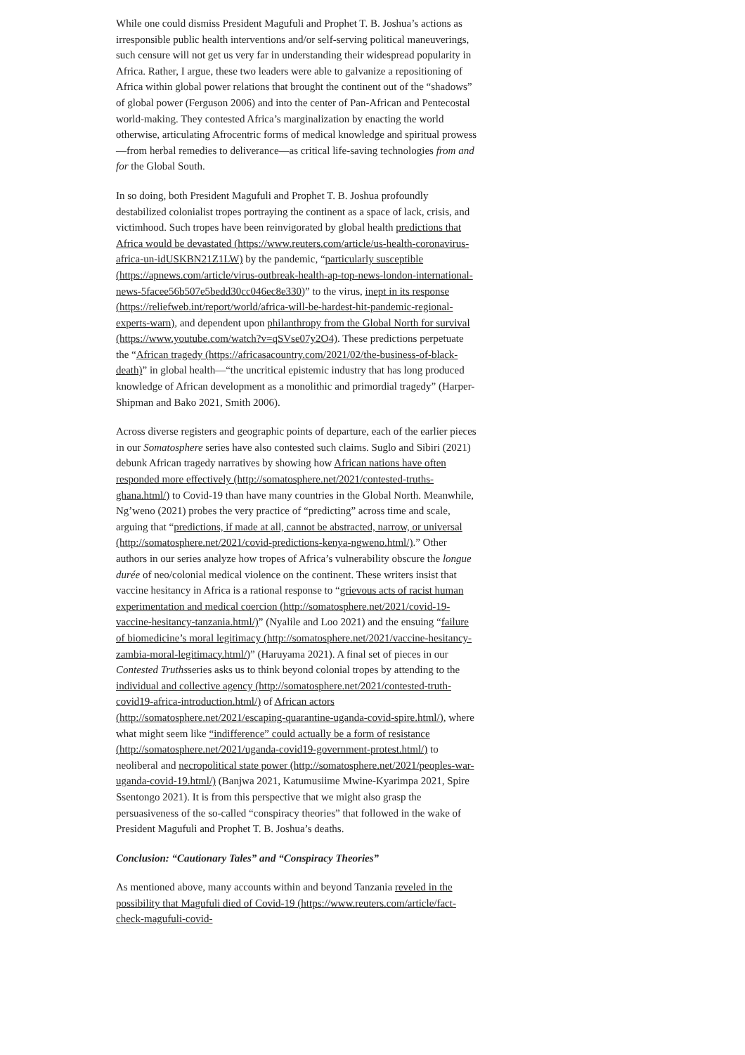While one could dismiss President Magufuli and Prophet T. B. Joshua’s actions as irresponsible public health interventions and/or self-serving political maneuverings, such censure will not get us very far in understanding their widespread popularity in Africa. Rather, I argue, these two leaders were able to galvanize a repositioning of Africa within global power relations that brought the continent out of the “shadows” of global power (Ferguson 2006) and into the center of Pan-African and Pentecostal world-making. They contested Africa’s marginalization by enacting the world otherwise, articulating Afrocentric forms of medical knowledge and spiritual prowess—from herbal remedies to deliverance—as critical life-saving technologies from and for the Global South.
In so doing, both President Magufuli and Prophet T. B. Joshua profoundly destabilized colonialist tropes portraying the continent as a space of lack, crisis, and victimhood. Such tropes have been reinvigorated by global health predictions that Africa would be devastated (https://www.reuters.com/article/us-health-coronavirus-africa-un-idUSKBN21Z1LW) by the pandemic, “particularly susceptible (https://apnews.com/article/virus-outbreak-health-ap-top-news-london-international-news-5facee56b507e5bedd30cc046ec8e330)” to the virus, inept in its response (https://reliefweb.int/report/world/africa-will-be-hardest-hit-pandemic-regional-experts-warn), and dependent upon philanthropy from the Global North for survival (https://www.youtube.com/watch?v=qSVse07y2O4). These predictions perpetuate the “African tragedy (https://africasacountry.com/2021/02/the-business-of-black-death)” in global health—“the uncritical epistemic industry that has long produced knowledge of African development as a monolithic and primordial tragedy” (Harper-Shipman and Bako 2021, Smith 2006).
Across diverse registers and geographic points of departure, each of the earlier pieces in our Somatosphere series have also contested such claims. Suglo and Sibiri (2021) debunk African tragedy narratives by showing how African nations have often responded more effectively (http://somatosphere.net/2021/contested-truths-ghana.html/) to Covid-19 than have many countries in the Global North. Meanwhile, Ng’weno (2021) probes the very practice of “predicting” across time and scale, arguing that “predictions, if made at all, cannot be abstracted, narrow, or universal (http://somatosphere.net/2021/covid-predictions-kenya-ngweno.html/).” Other authors in our series analyze how tropes of Africa’s vulnerability obscure the longue durée of neo/colonial medical violence on the continent. These writers insist that vaccine hesitancy in Africa is a rational response to “grievous acts of racist human experimentation and medical coercion (http://somatosphere.net/2021/covid-19-vaccine-hesitancy-tanzania.html/)” (Nyalile and Loo 2021) and the ensuing “failure of biomedicine’s moral legitimacy (http://somatosphere.net/2021/vaccine-hesitancy-zambia-moral-legitimacy.html/)” (Haruyama 2021). A final set of pieces in our Contested Truthsseries asks us to think beyond colonial tropes by attending to the individual and collective agency (http://somatosphere.net/2021/contested-truth-covid19-africa-introduction.html/) of African actors (http://somatosphere.net/2021/escaping-quarantine-uganda-covid-spire.html/), where what might seem like “indifference” could actually be a form of resistance (http://somatosphere.net/2021/uganda-covid19-government-protest.html/) to neoliberal and necropolitical state power (http://somatosphere.net/2021/peoples-war-uganda-covid-19.html/) (Banjwa 2021, Katumusiime Mwine-Kyarimpa 2021, Spire Ssentongo 2021). It is from this perspective that we might also grasp the persuasiveness of the so-called “conspiracy theories” that followed in the wake of President Magufuli and Prophet T. B. Joshua’s deaths.
Conclusion: “Cautionary Tales” and “Conspiracy Theories”
As mentioned above, many accounts within and beyond Tanzania reveled in the possibility that Magufuli died of Covid-19 (https://www.reuters.com/article/fact-check-magufuli-covid-